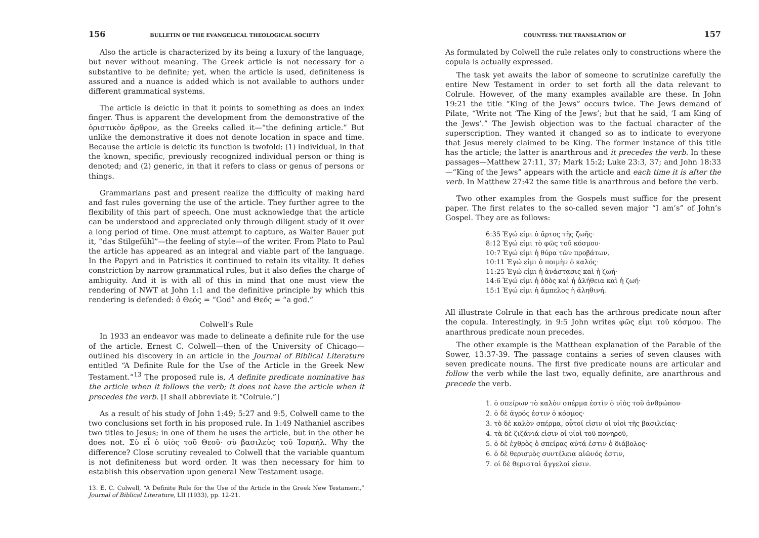156 BULLETIN OF THE EVANGELICAL THEOLOGICAL SOCIETY
Also the article is characterized by its being a luxury of the language, but never without meaning. The Greek article is not necessary for a substantive to be definite; yet, when the article is used, definiteness is assured and a nuance is added which is not available to authors under different grammatical systems.
The article is deictic in that it points to something as does an index finger. Thus is apparent the development from the demonstrative of the ὁριστικὸν ἄρθρον, as the Greeks called it—“the defining article.” But unlike the demonstrative it does not denote location in space and time. Because the article is deictic its function is twofold: (1) individual, in that the known, specific, previously recognized individual person or thing is denoted; and (2) generic, in that it refers to class or genus of persons or things.
Grammarians past and present realize the difficulty of making hard and fast rules governing the use of the article. They further agree to the flexibility of this part of speech. One must acknowledge that the article can be understood and appreciated only through diligent study of it over a long period of time. One must attempt to capture, as Walter Bauer put it, “das Stilgefühl”—the feeling of style—of the writer. From Plato to Paul the article has appeared as an integral and viable part of the language. In the Papyri and in Patristics it continued to retain its vitality. It defies constriction by narrow grammatical rules, but it also defies the charge of ambiguity. And it is with all of this in mind that one must view the rendering of NWT at John 1:1 and the definitive principle by which this rendering is defended: ὁ Θεός = “God” and Θεός = “a god.”
Colwell’s Rule
In 1933 an endeavor was made to delineate a definite rule for the use of the article. Ernest C. Colwell—then of the University of Chicago—outlined his discovery in an article in the Journal of Biblical Literature entitled “A Definite Rule for the Use of the Article in the Greek New Testament.”<sup>13</sup> The proposed rule is, A definite predicate nominative has the article when it follows the verb; it does not have the article when it precedes the verb. [I shall abbreviate it “Colrule.”]
As a result of his study of John 1:49; 5:27 and 9:5, Colwell came to the two conclusions set forth in his proposed rule. In 1:49 Nathaniel ascribes two titles to Jesus; in one of them he uses the article, but in the other he does not. Σὺ εἶ ὁ υἱὸς τοῦ Θεοῦ· σὺ βασιλεὺς τοῦ Ἰσραήλ. Why the difference? Close scrutiny revealed to Colwell that the variable quantum is not definiteness but word order. It was then necessary for him to establish this observation upon general New Testament usage.
13. E. C. Colwell, “A Definite Rule for the Use of the Article in the Greek New Testament,” Journal of Biblical Literature, LII (1933), pp. 12-21.
COUNTESS: THE TRANSLATION OF 157
As formulated by Colwell the rule relates only to constructions where the copula is actually expressed.
The task yet awaits the labor of someone to scrutinize carefully the entire New Testament in order to set forth all the data relevant to Colrule. However, of the many examples available are these. In John 19:21 the title “King of the Jews” occurs twice. The Jews demand of Pilate, “Write not ‘The King of the Jews’; but that he said, ‘I am King of the Jews’.” The Jewish objection was to the factual character of the superscription. They wanted it changed so as to indicate to everyone that Jesus merely claimed to be King. The former instance of this title has the article; the latter is anarthrous and it precedes the verb. In these passages—Matthew 27:11, 37; Mark 15:2; Luke 23:3, 37; and John 18:33 —“King of the Jews” appears with the article and each time it is after the verb. In Matthew 27:42 the same title is anarthrous and before the verb.
Two other examples from the Gospels must suffice for the present paper. The first relates to the so-called seven major “I am’s” of John’s Gospel. They are as follows:
6:35 Ἐγώ εἰμι ὁ ἄρτος τῆς ζωῆς·
8:12 Ἐγώ εἰμι τὸ φῶς τοῦ κόσμου·
10:7 Ἐγώ εἰμι ἡ θύρα τῶν προβάτων.
10:11 Ἐγώ εἰμι ὁ ποιμὴν ὁ καλός·
11:25 Ἐγώ εἰμι ἡ ἀνάστασις καὶ ἡ ζωή·
14:6 Ἐγώ εἰμι ἡ ὁδὸς καὶ ἡ ἀλήθεια καὶ ἡ ζωή·
15:1 Ἐγώ εἰμι ἡ ἄμπελος ἡ ἀληθινή.
All illustrate Colrule in that each has the arthrous predicate noun after the copula. Interestingly, in 9:5 John writes φῶς εἰμι τοῦ κόσμου. The anarthrous predicate noun precedes.
The other example is the Matthean explanation of the Parable of the Sower, 13:37-39. The passage contains a series of seven clauses with seven predicate nouns. The first five predicate nouns are articular and follow the verb while the last two, equally definite, are anarthrous and precede the verb.
1. ὁ σπείρων τὸ καλὸν σπέρμα ἐστὶν ὁ υἱὸς τοῦ ἀνθρώπου·
2. ὁ δὲ ἀγρός ἐστιν ὁ κόσμος·
3. τὸ δὲ καλὸν σπέρμα, οὗτοί εἰσιν οἱ υἱοὶ τῆς βασιλείας·
4. τὰ δὲ ζιζάνιά εἰσιν οἱ υἱοὶ τοῦ πονηροῦ,
5. ὁ δὲ ἐχθρὸς ὁ σπείρας αὐτά ἐστιν ὁ διάβολος·
6. ὁ δὲ θερισμὸς συντέλεια αἰῶνός ἐστιν,
7. οἱ δὲ θερισταὶ ἄγγελοί εἰσιν.